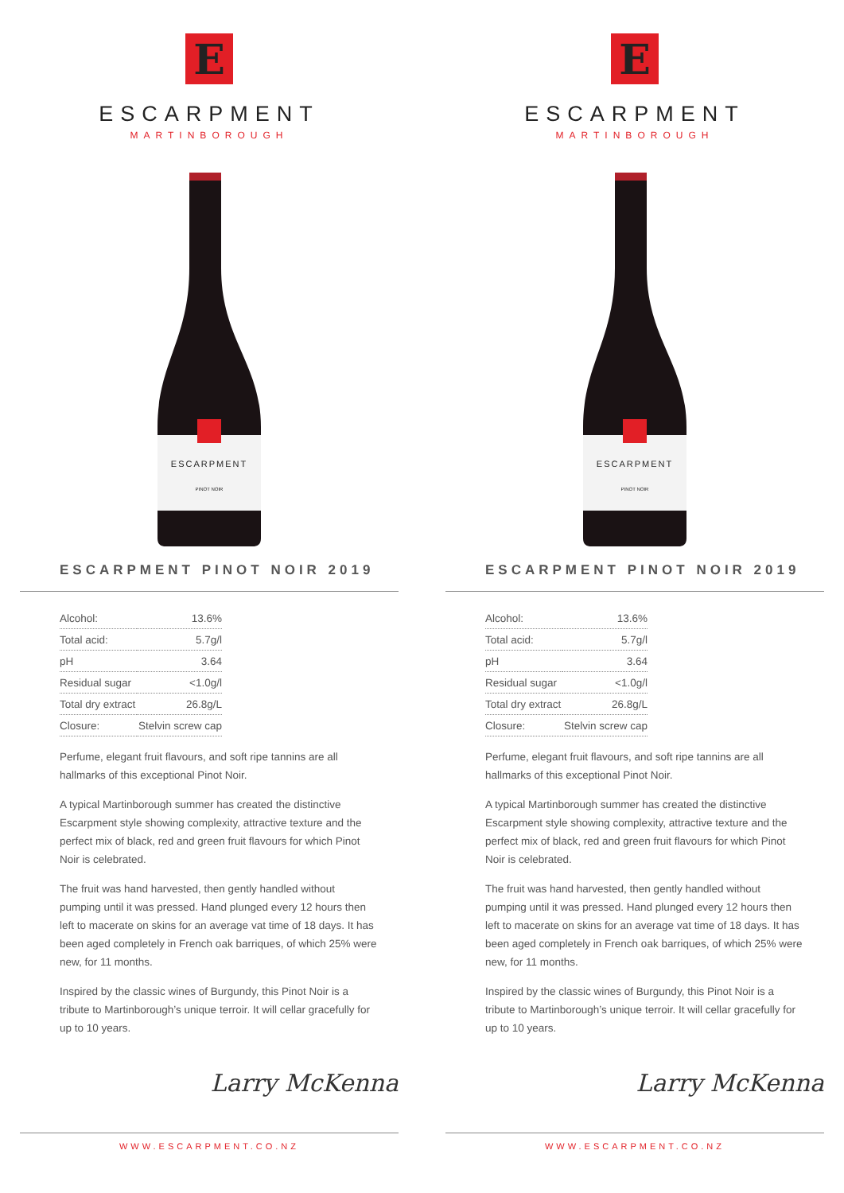E
ESCARPMENT
MARTINBOROUGH
ESCARPMENT
PINOT NOIR
ESCARPMENT PINOT NOIR 2019
| Alcohol: | 13.6% |
| Total acid: | 5.7g/l |
| pH | 3.64 |
| Residual sugar | <1.0g/l |
| Total dry extract | 26.8g/L |
| Closure: | Stelvin screw cap |
Perfume, elegant fruit flavours, and soft ripe tannins are all hallmarks of this exceptional Pinot Noir.
A typical Martinborough summer has created the distinctive Escarpment style showing complexity, attractive texture and the perfect mix of black, red and green fruit flavours for which Pinot Noir is celebrated.
The fruit was hand harvested, then gently handled without pumping until it was pressed. Hand plunged every 12 hours then left to macerate on skins for an average vat time of 18 days. It has been aged completely in French oak barriques, of which 25% were new, for 11 months.
Inspired by the classic wines of Burgundy, this Pinot Noir is a tribute to Martinborough’s unique terroir. It will cellar gracefully for up to 10 years.
Larry McKenna
WWW.ESCARPMENT.CO.NZ
E
ESCARPMENT
MARTINBOROUGH
ESCARPMENT
PINOT NOIR
ESCARPMENT PINOT NOIR 2019
| Alcohol: | 13.6% |
| Total acid: | 5.7g/l |
| pH | 3.64 |
| Residual sugar | <1.0g/l |
| Total dry extract | 26.8g/L |
| Closure: | Stelvin screw cap |
Perfume, elegant fruit flavours, and soft ripe tannins are all hallmarks of this exceptional Pinot Noir.
A typical Martinborough summer has created the distinctive Escarpment style showing complexity, attractive texture and the perfect mix of black, red and green fruit flavours for which Pinot Noir is celebrated.
The fruit was hand harvested, then gently handled without pumping until it was pressed. Hand plunged every 12 hours then left to macerate on skins for an average vat time of 18 days. It has been aged completely in French oak barriques, of which 25% were new, for 11 months.
Inspired by the classic wines of Burgundy, this Pinot Noir is a tribute to Martinborough’s unique terroir. It will cellar gracefully for up to 10 years.
Larry McKenna
WWW.ESCARPMENT.CO.NZ